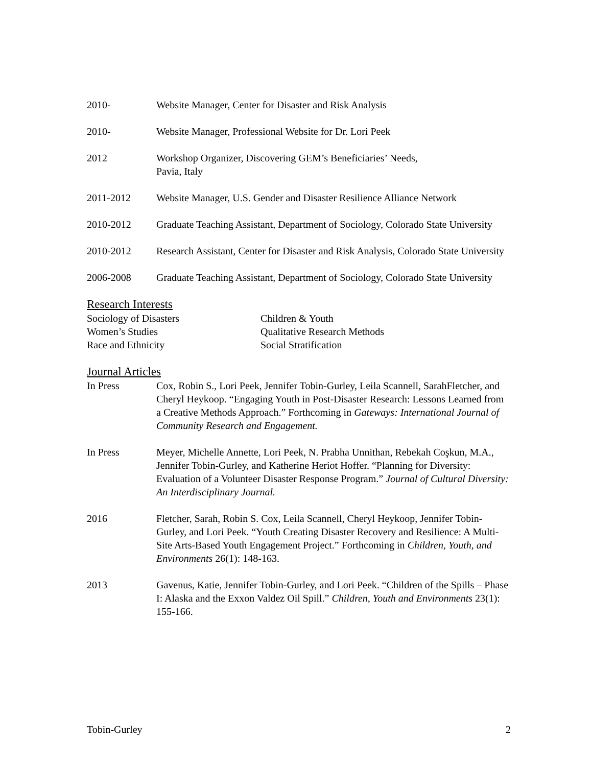2010- Website Manager, Center for Disaster and Risk Analysis
2010- Website Manager, Professional Website for Dr. Lori Peek
2012 Workshop Organizer, Discovering GEM’s Beneficiaries’ Needs,
Pavia, Italy
2011-2012 Website Manager, U.S. Gender and Disaster Resilience Alliance Network
2010-2012 Graduate Teaching Assistant, Department of Sociology, Colorado State University
2010-2012 Research Assistant, Center for Disaster and Risk Analysis, Colorado State University
2006-2008 Graduate Teaching Assistant, Department of Sociology, Colorado State University
Research Interests
Sociology of Disasters
Children & Youth
Women’s Studies
Qualitative Research Methods
Race and Ethnicity
Social Stratification
Journal Articles
In Press Cox, Robin S., Lori Peek, Jennifer Tobin-Gurley, Leila Scannell, SarahFletcher, and Cheryl Heykoop. “Engaging Youth in Post-Disaster Research: Lessons Learned from a Creative Methods Approach.” Forthcoming in Gateways: International Journal of Community Research and Engagement.
In Press Meyer, Michelle Annette, Lori Peek, N. Prabha Unnithan, Rebekah Coşkun, M.A., Jennifer Tobin-Gurley, and Katherine Heriot Hoffer. “Planning for Diversity: Evaluation of a Volunteer Disaster Response Program.” Journal of Cultural Diversity: An Interdisciplinary Journal.
2016 Fletcher, Sarah, Robin S. Cox, Leila Scannell, Cheryl Heykoop, Jennifer Tobin-Gurley, and Lori Peek. “Youth Creating Disaster Recovery and Resilience: A Multi-Site Arts-Based Youth Engagement Project.” Forthcoming in Children, Youth, and Environments 26(1): 148-163.
2013 Gavenus, Katie, Jennifer Tobin-Gurley, and Lori Peek. “Children of the Spills – Phase I: Alaska and the Exxon Valdez Oil Spill.” Children, Youth and Environments 23(1): 155-166.
Tobin-Gurley 2